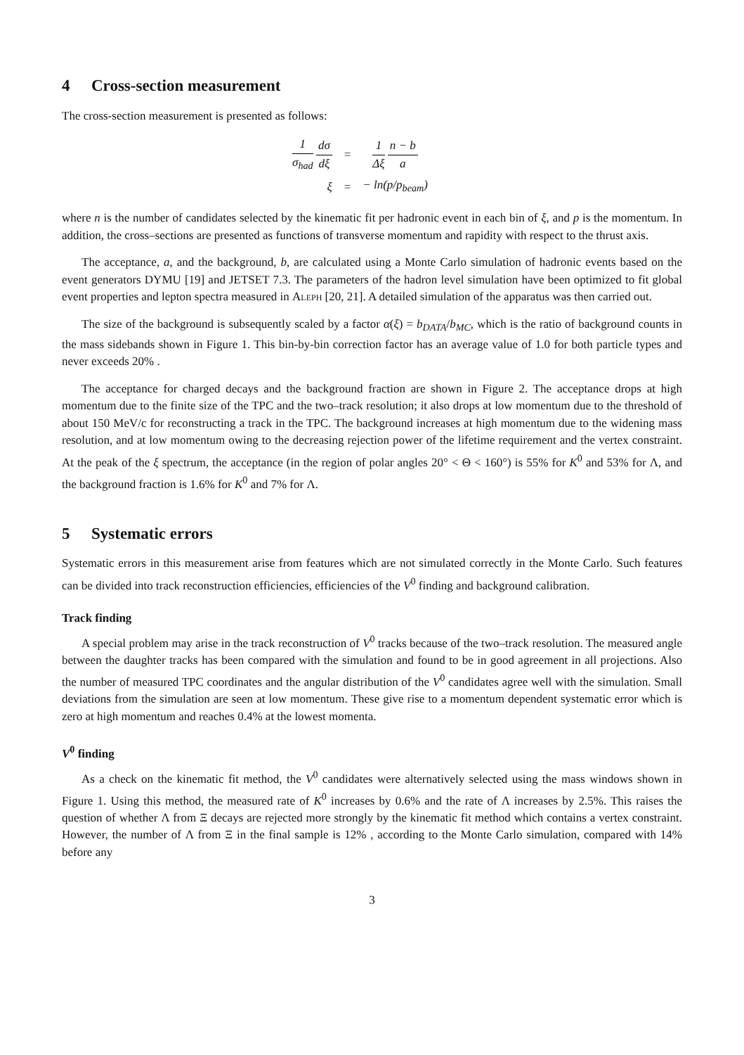4 Cross-section measurement
The cross-section measurement is presented as follows:
| 1 σ<sub>had</sub> dσ dξ | = | 1 Δξ n − b a |
| ξ | = | − ln(p/p<sub>beam</sub>) |
where n is the number of candidates selected by the kinematic fit per hadronic event in each bin of ξ, and p is the momentum. In addition, the cross–sections are presented as functions of transverse momentum and rapidity with respect to the thrust axis.
The acceptance, a, and the background, b, are calculated using a Monte Carlo simulation of hadronic events based on the event generators DYMU [19] and JETSET 7.3. The parameters of the hadron level simulation have been optimized to fit global event properties and lepton spectra measured in Aleph [20, 21]. A detailed simulation of the apparatus was then carried out.
The size of the background is subsequently scaled by a factor α(ξ) = b<sub>DATA</sub>/b<sub>MC</sub>, which is the ratio of background counts in the mass sidebands shown in Figure 1. This bin-by-bin correction factor has an average value of 1.0 for both particle types and never exceeds 20% .
The acceptance for charged decays and the background fraction are shown in Figure 2. The acceptance drops at high momentum due to the finite size of the TPC and the two–track resolution; it also drops at low momentum due to the threshold of about 150 MeV/c for reconstructing a track in the TPC. The background increases at high momentum due to the widening mass resolution, and at low momentum owing to the decreasing rejection power of the lifetime requirement and the vertex constraint. At the peak of the ξ spectrum, the acceptance (in the region of polar angles 20° < Θ < 160°) is 55% for K<sup>0</sup> and 53% for Λ, and the background fraction is 1.6% for K<sup>0</sup> and 7% for Λ.
5 Systematic errors
Systematic errors in this measurement arise from features which are not simulated correctly in the Monte Carlo. Such features can be divided into track reconstruction efficiencies, efficiencies of the V<sup>0</sup> finding and background calibration.
Track finding
A special problem may arise in the track reconstruction of V<sup>0</sup> tracks because of the two–track resolution. The measured angle between the daughter tracks has been compared with the simulation and found to be in good agreement in all projections. Also the number of measured TPC coordinates and the angular distribution of the V<sup>0</sup> candidates agree well with the simulation. Small deviations from the simulation are seen at low momentum. These give rise to a momentum dependent systematic error which is zero at high momentum and reaches 0.4% at the lowest momenta.
V<sup>0</sup> finding
As a check on the kinematic fit method, the V<sup>0</sup> candidates were alternatively selected using the mass windows shown in Figure 1. Using this method, the measured rate of K<sup>0</sup> increases by 0.6% and the rate of Λ increases by 2.5%. This raises the question of whether Λ from Ξ decays are rejected more strongly by the kinematic fit method which contains a vertex constraint. However, the number of Λ from Ξ in the final sample is 12% , according to the Monte Carlo simulation, compared with 14% before any
3